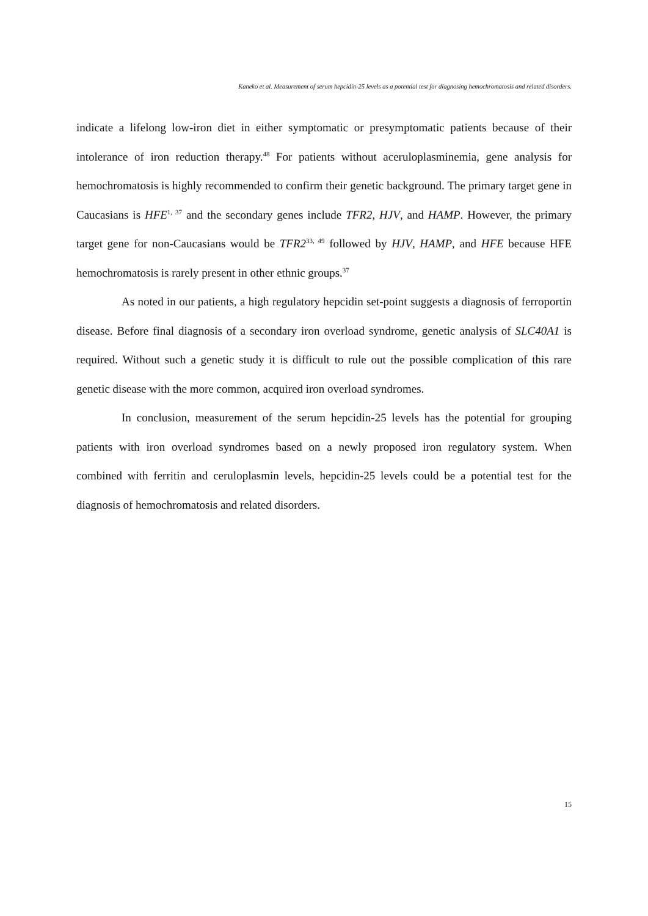Kaneko et al. Measurement of serum hepcidin-25 levels as a potential test for diagnosing hemochromatosis and related disorders.
indicate a lifelong low-iron diet in either symptomatic or presymptomatic patients because of their intolerance of iron reduction therapy.<sup>48</sup> For patients without aceruloplasminemia, gene analysis for hemochromatosis is highly recommended to confirm their genetic background. The primary target gene in Caucasians is HFE<sup>1, 37</sup> and the secondary genes include TFR2, HJV, and HAMP. However, the primary target gene for non-Caucasians would be TFR2<sup>33, 49</sup> followed by HJV, HAMP, and HFE because HFE hemochromatosis is rarely present in other ethnic groups.<sup>37</sup>
As noted in our patients, a high regulatory hepcidin set-point suggests a diagnosis of ferroportin disease. Before final diagnosis of a secondary iron overload syndrome, genetic analysis of SLC40A1 is required. Without such a genetic study it is difficult to rule out the possible complication of this rare genetic disease with the more common, acquired iron overload syndromes.
In conclusion, measurement of the serum hepcidin-25 levels has the potential for grouping patients with iron overload syndromes based on a newly proposed iron regulatory system. When combined with ferritin and ceruloplasmin levels, hepcidin-25 levels could be a potential test for the diagnosis of hemochromatosis and related disorders.
15